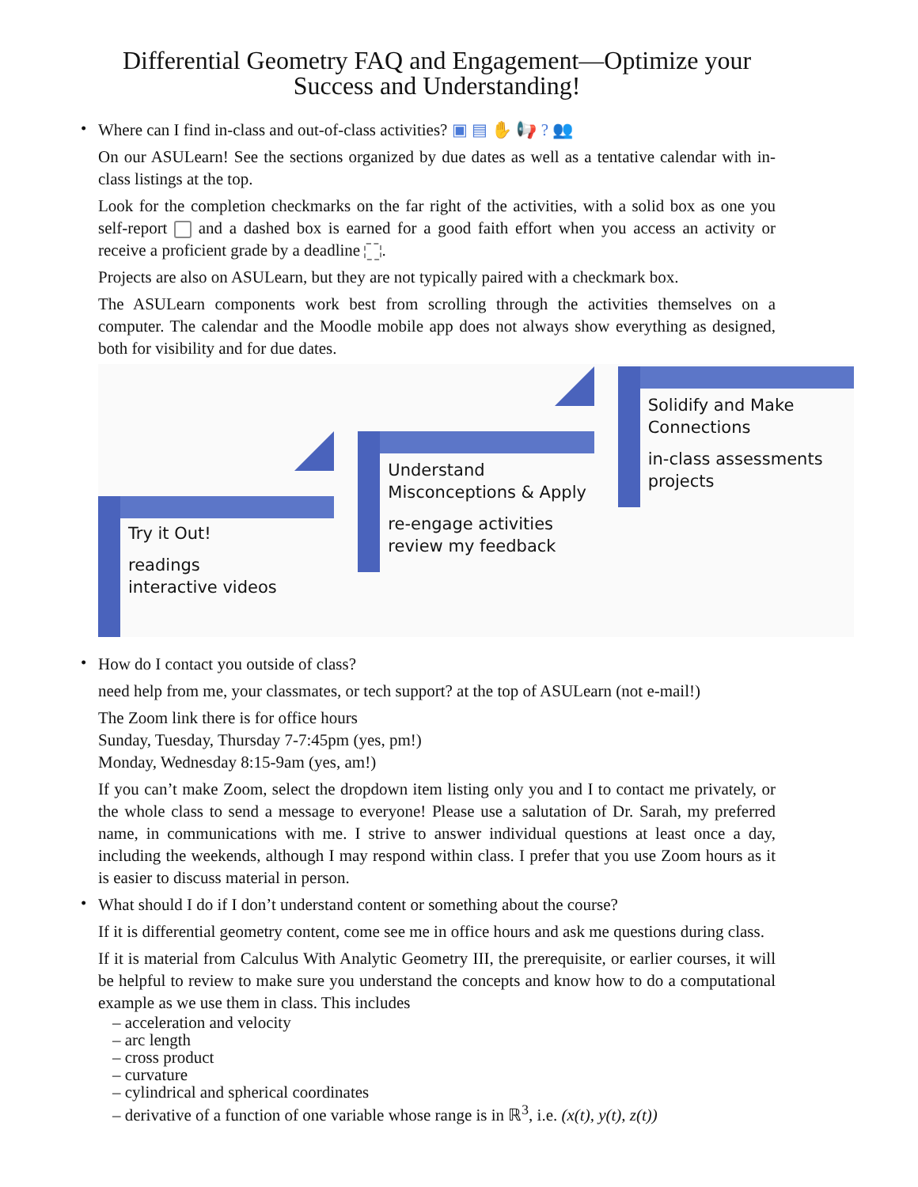Differential Geometry FAQ and Engagement—Optimize your
Success and Understanding!
•
Where can I find in-class and out-of-class activities? ▣ ▤ ✋ 📢 ? 👥
On our ASULearn! See the sections organized by due dates as well as a tentative calendar with in-class listings at the top.
Look for the completion checkmarks on the far right of the activities, with a solid box as one you self-report and a dashed box is earned for a good faith effort when you access an activity or receive a proficient grade by a deadline .
Projects are also on ASULearn, but they are not typically paired with a checkmark box.
The ASULearn components work best from scrolling through the activities themselves on a computer. The calendar and the Moodle mobile app does not always show everything as designed, both for visibility and for due dates.
Try it Out!
readings
interactive videos
Understand
Misconceptions & Apply
re-engage activities
review my feedback
Solidify and Make
Connections
in-class assessments
projects
•
How do I contact you outside of class?
need help from me, your classmates, or tech support? at the top of ASULearn (not e-mail!)
The Zoom link there is for office hours
Sunday, Tuesday, Thursday 7-7:45pm (yes, pm!)
Monday, Wednesday 8:15-9am (yes, am!)
If you can’t make Zoom, select the dropdown item listing only you and I to contact me privately, or the whole class to send a message to everyone! Please use a salutation of Dr. Sarah, my preferred name, in communications with me. I strive to answer individual questions at least once a day, including the weekends, although I may respond within class. I prefer that you use Zoom hours as it is easier to discuss material in person.
•
What should I do if I don’t understand content or something about the course?
If it is differential geometry content, come see me in office hours and ask me questions during class.
If it is material from Calculus With Analytic Geometry III, the prerequisite, or earlier courses, it will be helpful to review to make sure you understand the concepts and know how to do a computational example as we use them in class. This includes
– acceleration and velocity
– arc length
– cross product
– curvature
– cylindrical and spherical coordinates
– derivative of a function of one variable whose range is in ℝ<sup>3</sup>, i.e. (x(t), y(t), z(t))